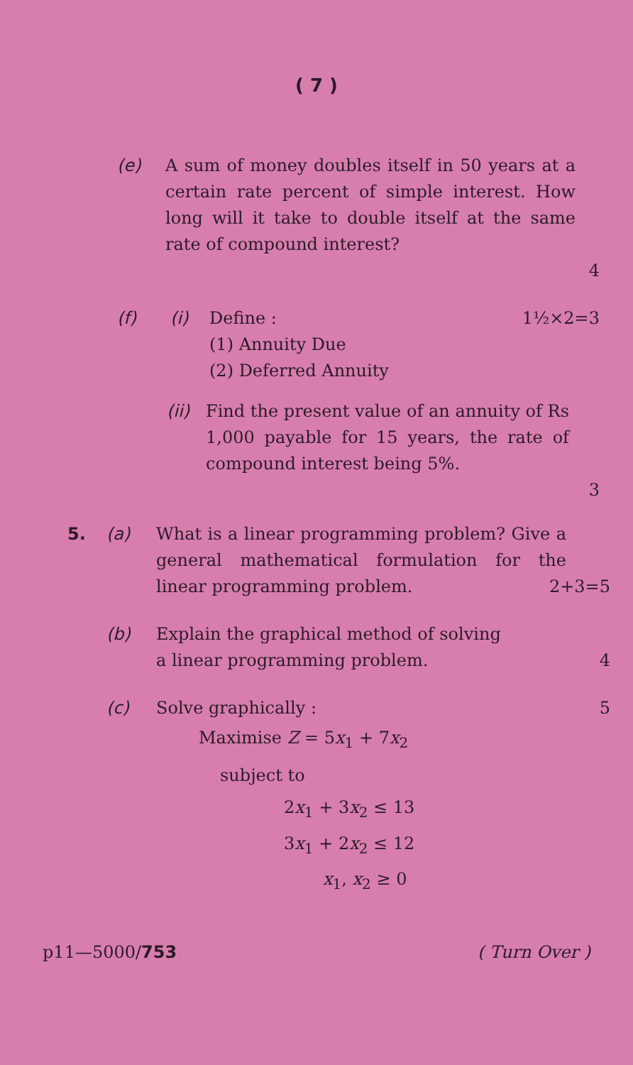( 7 )
(e) A sum of money doubles itself in 50 years at a certain rate percent of simple interest. How long will it take to double itself at the same rate of compound interest?
4
(f) (i) Define : 1½×2=3
(1) Annuity Due
(2) Deferred Annuity
(ii)
Find the present value of an annuity of Rs 1,000 payable for 15 years, the rate of compound interest being 5%.
3
5. (a) What is a linear programming problem? Give a general mathematical formulation for the linear programming problem.
2+3=5
(b) Explain the graphical method of solving
a linear programming problem. 4
(c) Solve graphically : 5
Maximise Z = 5x<sub>1</sub> + 7x<sub>2</sub>
subject to
2x<sub>1</sub> + 3x<sub>2</sub> ≤ 13
3x<sub>1</sub> + 2x<sub>2</sub> ≤ 12
x<sub>1</sub>, x<sub>2</sub> ≥ 0
p11—5000/753 ( Turn Over )